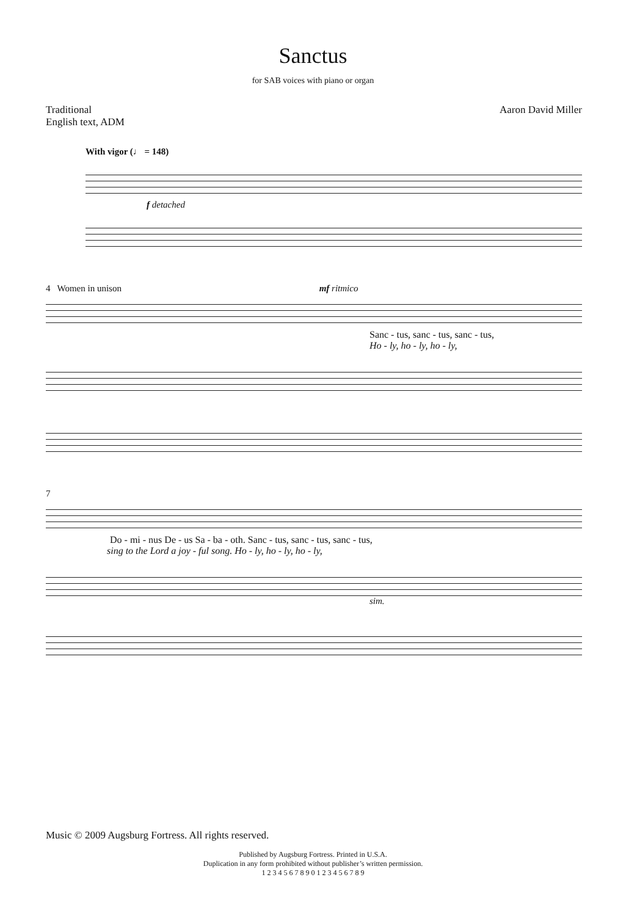Sanctus
for SAB voices with piano or organ
Traditional
English text, ADM
Aaron David Miller
With vigor (♩ = 148)
f detached
4 Women in unison mf ritmico
Sanc - tus, sanc - tus, sanc - tus,
Ho - ly, ho - ly, ho - ly,
7
Do - mi - nus De - us Sa - ba - oth. Sanc - tus, sanc - tus, sanc - tus,
sing to the Lord a joy - ful song. Ho - ly, ho - ly, ho - ly,
sim.
Music © 2009 Augsburg Fortress. All rights reserved.
Published by Augsburg Fortress. Printed in U.S.A.
Duplication in any form prohibited without publisher’s written permission.
1 2 3 4 5 6 7 8 9 0 1 2 3 4 5 6 7 8 9